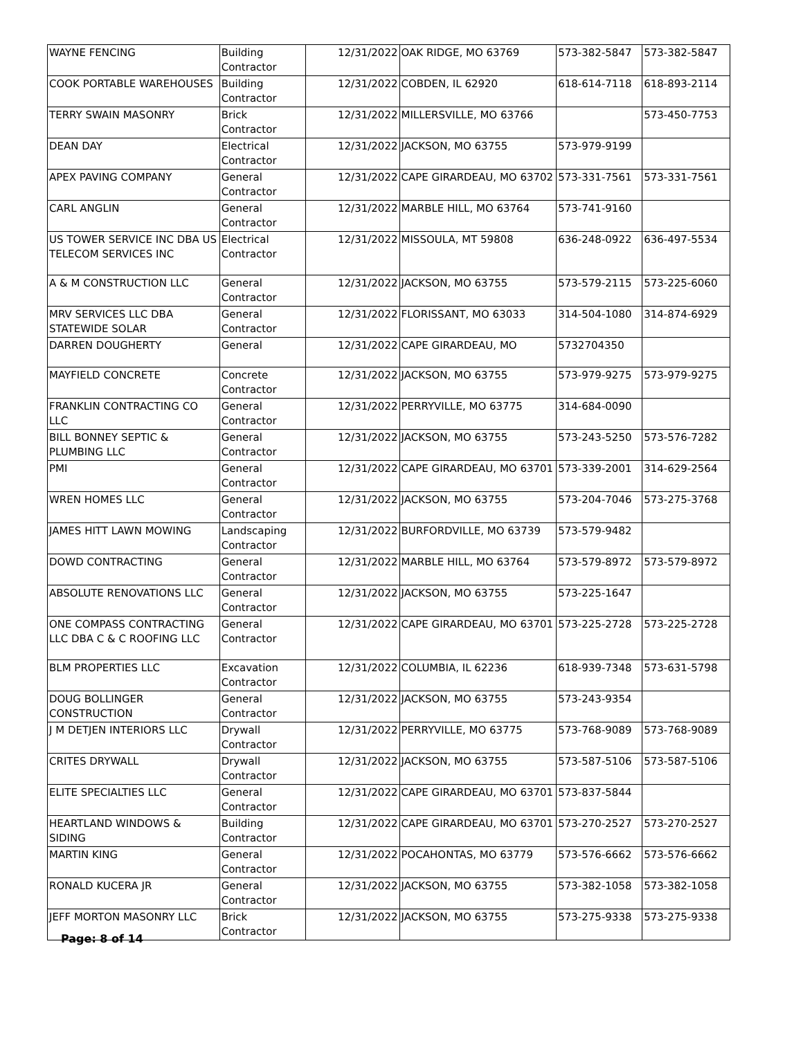| WAYNE FENCING | Building Contractor | 12/31/2022 | OAK RIDGE, MO 63769 | 573-382-5847 | 573-382-5847 |
| COOK PORTABLE WAREHOUSES | Building Contractor | 12/31/2022 | COBDEN, IL 62920 | 618-614-7118 | 618-893-2114 |
| TERRY SWAIN MASONRY | Brick Contractor | 12/31/2022 | MILLERSVILLE, MO 63766 | | 573-450-7753 |
| DEAN DAY | Electrical Contractor | 12/31/2022 | JACKSON, MO 63755 | 573-979-9199 | |
| APEX PAVING COMPANY | General Contractor | 12/31/2022 | CAPE GIRARDEAU, MO 63702 | 573-331-7561 | 573-331-7561 |
| CARL ANGLIN | General Contractor | 12/31/2022 | MARBLE HILL, MO 63764 | 573-741-9160 | |
| US TOWER SERVICE INC DBA US TELECOM SERVICES INC | Electrical Contractor | 12/31/2022 | MISSOULA, MT 59808 | 636-248-0922 | 636-497-5534 |
| A & M CONSTRUCTION LLC | General Contractor | 12/31/2022 | JACKSON, MO 63755 | 573-579-2115 | 573-225-6060 |
| MRV SERVICES LLC DBA STATEWIDE SOLAR | General Contractor | 12/31/2022 | FLORISSANT, MO 63033 | 314-504-1080 | 314-874-6929 |
| DARREN DOUGHERTY | General | 12/31/2022 | CAPE GIRARDEAU, MO | 5732704350 | |
| MAYFIELD CONCRETE | Concrete Contractor | 12/31/2022 | JACKSON, MO 63755 | 573-979-9275 | 573-979-9275 |
| FRANKLIN CONTRACTING CO LLC | General Contractor | 12/31/2022 | PERRYVILLE, MO 63775 | 314-684-0090 | |
| BILL BONNEY SEPTIC & PLUMBING LLC | General Contractor | 12/31/2022 | JACKSON, MO 63755 | 573-243-5250 | 573-576-7282 |
| PMI | General Contractor | 12/31/2022 | CAPE GIRARDEAU, MO 63701 | 573-339-2001 | 314-629-2564 |
| WREN HOMES LLC | General Contractor | 12/31/2022 | JACKSON, MO 63755 | 573-204-7046 | 573-275-3768 |
| JAMES HITT LAWN MOWING | Landscaping Contractor | 12/31/2022 | BURFORDVILLE, MO 63739 | 573-579-9482 | |
| DOWD CONTRACTING | General Contractor | 12/31/2022 | MARBLE HILL, MO 63764 | 573-579-8972 | 573-579-8972 |
| ABSOLUTE RENOVATIONS LLC | General Contractor | 12/31/2022 | JACKSON, MO 63755 | 573-225-1647 | |
| ONE COMPASS CONTRACTING LLC DBA C & C ROOFING LLC | General Contractor | 12/31/2022 | CAPE GIRARDEAU, MO 63701 | 573-225-2728 | 573-225-2728 |
| BLM PROPERTIES LLC | Excavation Contractor | 12/31/2022 | COLUMBIA, IL 62236 | 618-939-7348 | 573-631-5798 |
| DOUG BOLLINGER CONSTRUCTION | General Contractor | 12/31/2022 | JACKSON, MO 63755 | 573-243-9354 | |
| J M DETJEN INTERIORS LLC | Drywall Contractor | 12/31/2022 | PERRYVILLE, MO 63775 | 573-768-9089 | 573-768-9089 |
| CRITES DRYWALL | Drywall Contractor | 12/31/2022 | JACKSON, MO 63755 | 573-587-5106 | 573-587-5106 |
| ELITE SPECIALTIES LLC | General Contractor | 12/31/2022 | CAPE GIRARDEAU, MO 63701 | 573-837-5844 | |
| HEARTLAND WINDOWS & SIDING | Building Contractor | 12/31/2022 | CAPE GIRARDEAU, MO 63701 | 573-270-2527 | 573-270-2527 |
| MARTIN KING | General Contractor | 12/31/2022 | POCAHONTAS, MO 63779 | 573-576-6662 | 573-576-6662 |
| RONALD KUCERA JR | General Contractor | 12/31/2022 | JACKSON, MO 63755 | 573-382-1058 | 573-382-1058 |
| JEFF MORTON MASONRY LLC | Brick Contractor | 12/31/2022 | JACKSON, MO 63755 | 573-275-9338 | 573-275-9338 |
Page: 8 of 14